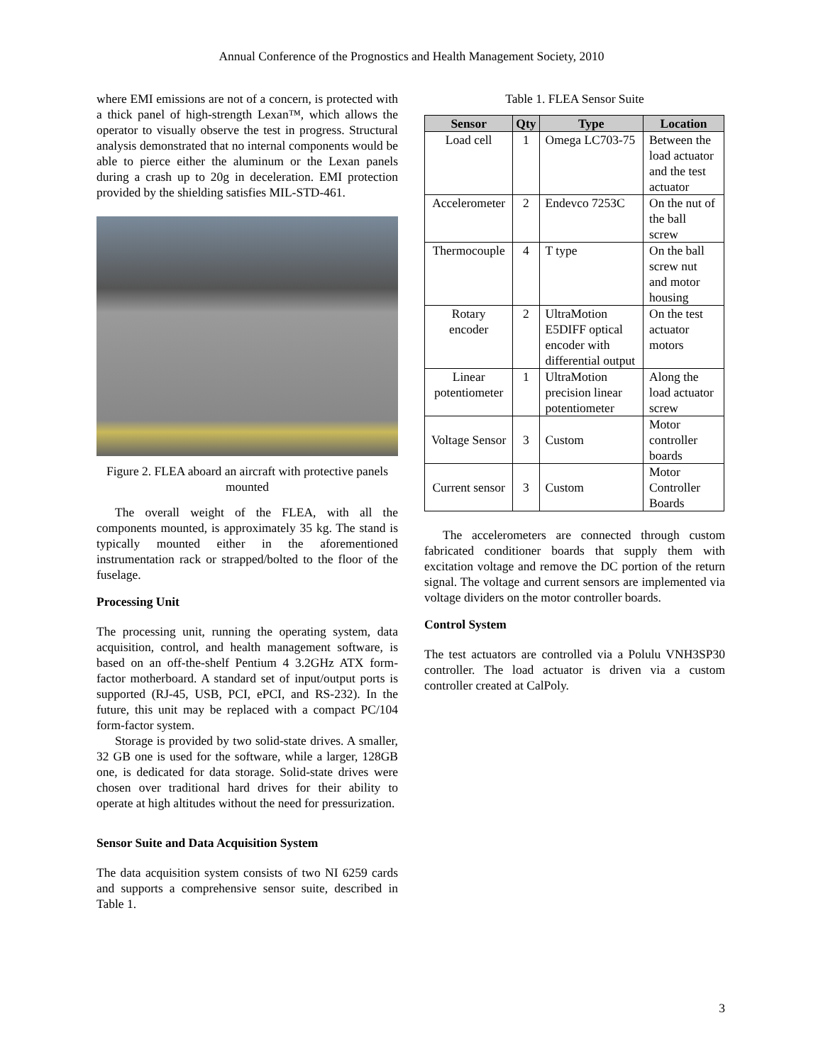Annual Conference of the Prognostics and Health Management Society, 2010
where EMI emissions are not of a concern, is protected with a thick panel of high-strength Lexan™, which allows the operator to visually observe the test in progress. Structural analysis demonstrated that no internal components would be able to pierce either the aluminum or the Lexan panels during a crash up to 20g in deceleration. EMI protection provided by the shielding satisfies MIL-STD-461.
Figure 2. FLEA aboard an aircraft with protective panels mounted
The overall weight of the FLEA, with all the components mounted, is approximately 35 kg. The stand is typically mounted either in the aforementioned instrumentation rack or strapped/bolted to the floor of the fuselage.
Processing Unit
The processing unit, running the operating system, data acquisition, control, and health management software, is based on an off-the-shelf Pentium 4 3.2GHz ATX form-factor motherboard. A standard set of input/output ports is supported (RJ-45, USB, PCI, ePCI, and RS-232). In the future, this unit may be replaced with a compact PC/104 form-factor system.
Storage is provided by two solid-state drives. A smaller, 32 GB one is used for the software, while a larger, 128GB one, is dedicated for data storage. Solid-state drives were chosen over traditional hard drives for their ability to operate at high altitudes without the need for pressurization.
Sensor Suite and Data Acquisition System
The data acquisition system consists of two NI 6259 cards and supports a comprehensive sensor suite, described in Table 1.
Table 1. FLEA Sensor Suite
| Sensor | Qty | Type | Location |
| --- | --- | --- | --- |
| Load cell | 1 | Omega LC703-75 | Between the load actuator and the test actuator |
| Accelerometer | 2 | Endevco 7253C | On the nut of the ball screw |
| Thermocouple | 4 | T type | On the ball screw nut and motor housing |
| Rotary encoder | 2 | UltraMotion E5DIFF optical encoder with differential output | On the test actuator motors |
| Linear potentiometer | 1 | UltraMotion precision linear potentiometer | Along the load actuator screw |
| Voltage Sensor | 3 | Custom | Motor controller boards |
| Current sensor | 3 | Custom | Motor Controller Boards |
The accelerometers are connected through custom fabricated conditioner boards that supply them with excitation voltage and remove the DC portion of the return signal. The voltage and current sensors are implemented via voltage dividers on the motor controller boards.
Control System
The test actuators are controlled via a Polulu VNH3SP30 controller. The load actuator is driven via a custom controller created at CalPoly.
3